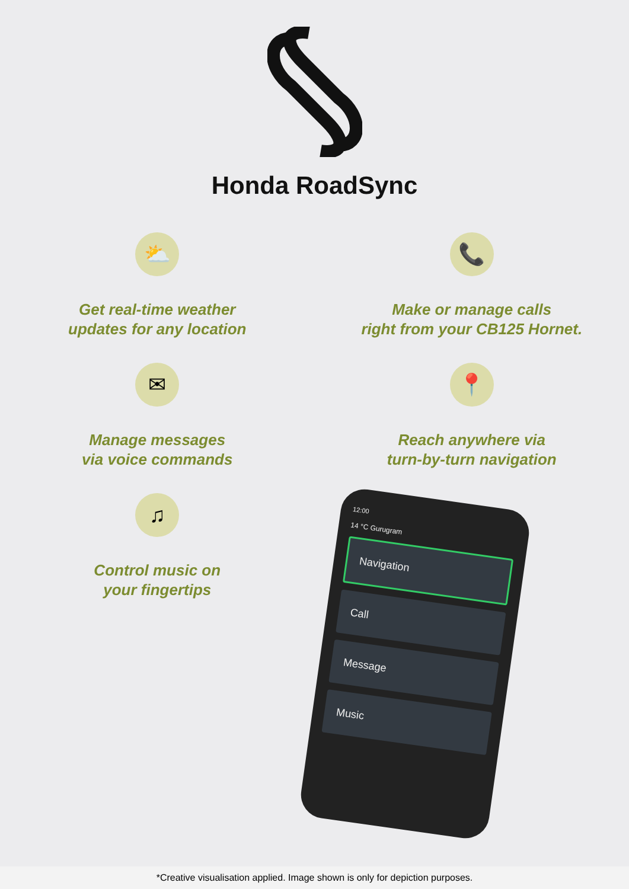Honda RoadSync
⛅
Get real-time weather
updates for any location
📞
Make or manage calls
right from your CB125 Hornet.
✉
Manage messages
via voice commands
📍
Reach anywhere via
turn-by-turn navigation
♫
Control music on
your fingertips
12:00
14 °C Gurugram
Navigation
Call
Message
Music
*Creative visualisation applied. Image shown is only for depiction purposes.